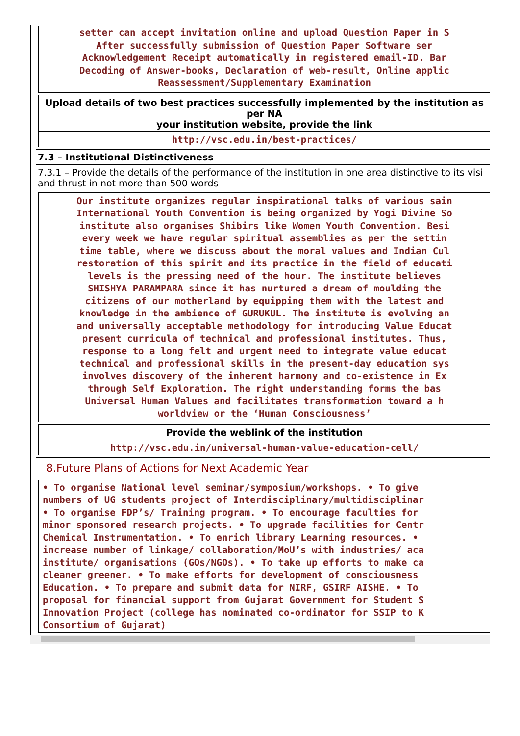setter can accept invitation online and upload Question Paper in S
After successfully submission of Question Paper Software ser
Acknowledgement Receipt automatically in registered email-ID. Bar
Decoding of Answer-books, Declaration of web-result, Online applic
Reassessment/Supplementary Examination
Upload details of two best practices successfully implemented by the institution as per NA
your institution website, provide the link
http://vsc.edu.in/best-practices/
7.3 – Institutional Distinctiveness
7.3.1 – Provide the details of the performance of the institution in one area distinctive to its visi
and thrust in not more than 500 words
Our institute organizes regular inspirational talks of various sain
International Youth Convention is being organized by Yogi Divine So
institute also organises Shibirs like Women Youth Convention. Besi
every week we have regular spiritual assemblies as per the settin
time table, where we discuss about the moral values and Indian Cul
restoration of this spirit and its practice in the field of educati
levels is the pressing need of the hour. The institute believes
SHISHYA PARAMPARA since it has nurtured a dream of moulding the
citizens of our motherland by equipping them with the latest and
knowledge in the ambience of GURUKUL. The institute is evolving an
and universally acceptable methodology for introducing Value Educat
present curricula of technical and professional institutes. Thus,
response to a long felt and urgent need to integrate value educat
technical and professional skills in the present-day education sys
involves discovery of the inherent harmony and co-existence in Ex
through Self Exploration. The right understanding forms the bas
Universal Human Values and facilitates transformation toward a h
worldview or the ‘Human Consciousness’
Provide the weblink of the institution
http://vsc.edu.in/universal-human-value-education-cell/
8.Future Plans of Actions for Next Academic Year
• To organise National level seminar/symposium/workshops. • To give
numbers of UG students project of Interdisciplinary/multidisciplinar
• To organise FDP’s/ Training program. • To encourage faculties for
minor sponsored research projects. • To upgrade facilities for Centr
Chemical Instrumentation. • To enrich library Learning resources. •
increase number of linkage/ collaboration/MoU’s with industries/ aca
institute/ organisations (GOs/NGOs). • To take up efforts to make ca
cleaner greener. • To make efforts for development of consciousness
Education. • To prepare and submit data for NIRF, GSIRF AISHE. • To
proposal for financial support from Gujarat Government for Student S
Innovation Project (college has nominated co-ordinator for SSIP to K
Consortium of Gujarat)